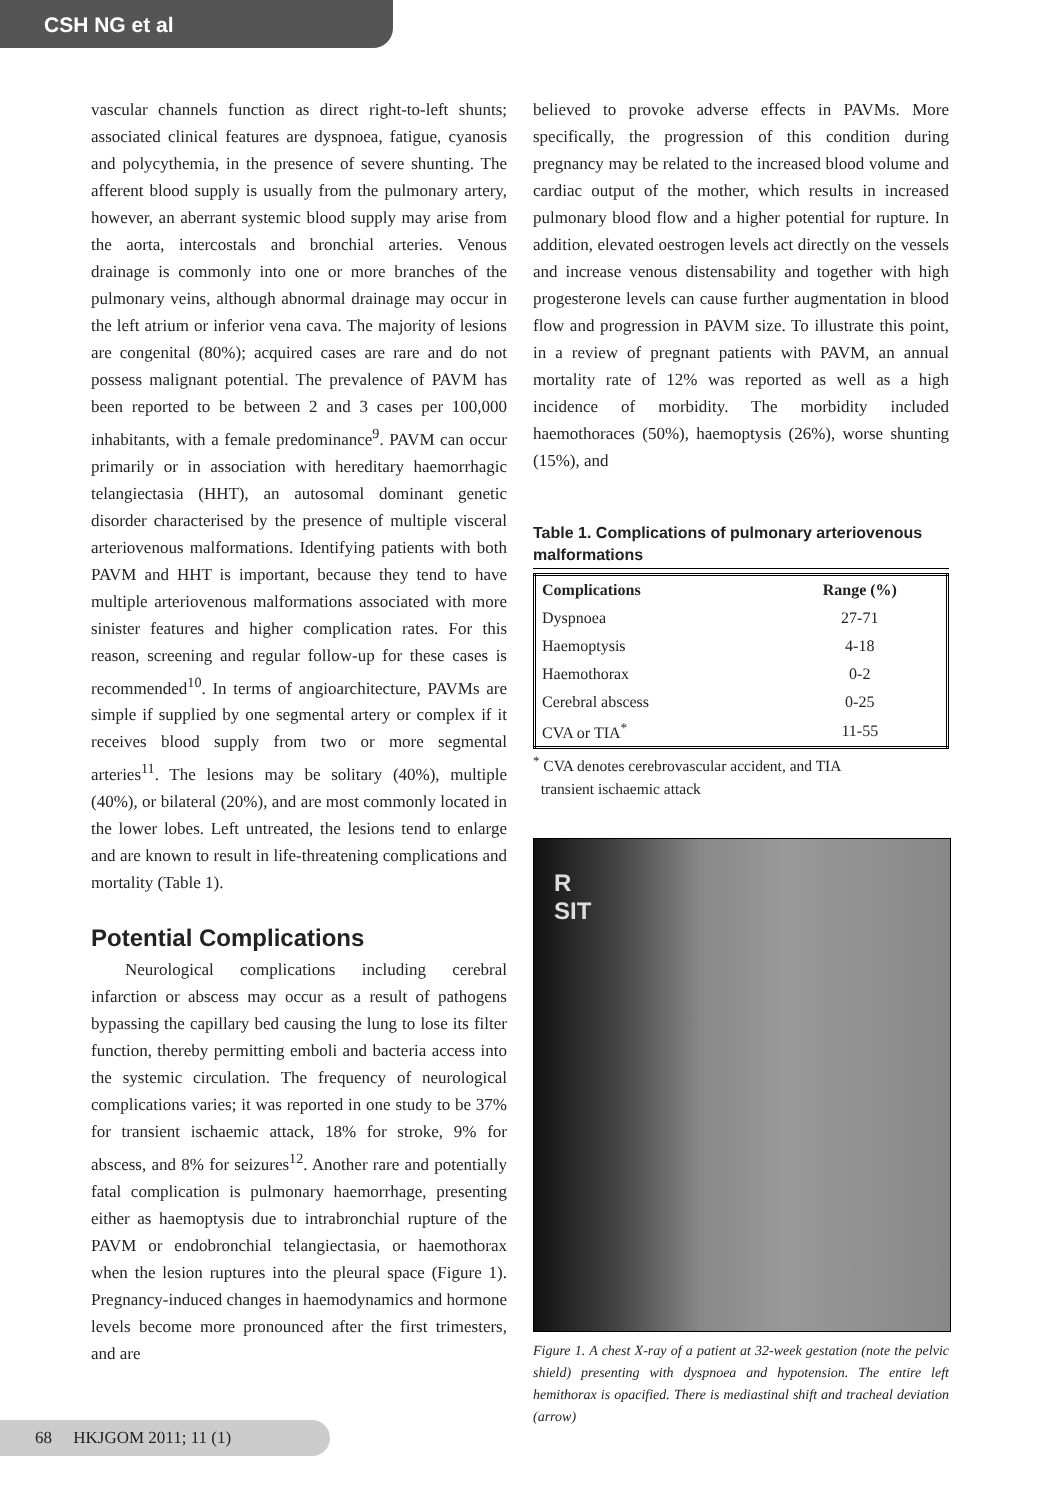CSH NG et al
vascular channels function as direct right-to-left shunts; associated clinical features are dyspnoea, fatigue, cyanosis and polycythemia, in the presence of severe shunting. The afferent blood supply is usually from the pulmonary artery, however, an aberrant systemic blood supply may arise from the aorta, intercostals and bronchial arteries. Venous drainage is commonly into one or more branches of the pulmonary veins, although abnormal drainage may occur in the left atrium or inferior vena cava. The majority of lesions are congenital (80%); acquired cases are rare and do not possess malignant potential. The prevalence of PAVM has been reported to be between 2 and 3 cases per 100,000 inhabitants, with a female predominance<sup>9</sup>. PAVM can occur primarily or in association with hereditary haemorrhagic telangiectasia (HHT), an autosomal dominant genetic disorder characterised by the presence of multiple visceral arteriovenous malformations. Identifying patients with both PAVM and HHT is important, because they tend to have multiple arteriovenous malformations associated with more sinister features and higher complication rates. For this reason, screening and regular follow-up for these cases is recommended<sup>10</sup>. In terms of angioarchitecture, PAVMs are simple if supplied by one segmental artery or complex if it receives blood supply from two or more segmental arteries<sup>11</sup>. The lesions may be solitary (40%), multiple (40%), or bilateral (20%), and are most commonly located in the lower lobes. Left untreated, the lesions tend to enlarge and are known to result in life-threatening complications and mortality (Table 1).
Potential Complications
  Neurological complications including cerebral infarction or abscess may occur as a result of pathogens bypassing the capillary bed causing the lung to lose its filter function, thereby permitting emboli and bacteria access into the systemic circulation. The frequency of neurological complications varies; it was reported in one study to be 37% for transient ischaemic attack, 18% for stroke, 9% for abscess, and 8% for seizures<sup>12</sup>. Another rare and potentially fatal complication is pulmonary haemorrhage, presenting either as haemoptysis due to intrabronchial rupture of the PAVM or endobronchial telangiectasia, or haemothorax when the lesion ruptures into the pleural space (Figure 1). Pregnancy-induced changes in haemodynamics and hormone levels become more pronounced after the first trimesters, and are
believed to provoke adverse effects in PAVMs. More specifically, the progression of this condition during pregnancy may be related to the increased blood volume and cardiac output of the mother, which results in increased pulmonary blood flow and a higher potential for rupture. In addition, elevated oestrogen levels act directly on the vessels and increase venous distensability and together with high progesterone levels can cause further augmentation in blood flow and progression in PAVM size. To illustrate this point, in a review of pregnant patients with PAVM, an annual mortality rate of 12% was reported as well as a high incidence of morbidity. The morbidity included haemothoraces (50%), haemoptysis (26%), worse shunting (15%), and
Table 1. Complications of pulmonary arteriovenous malformations
| Complications | Range (%) |
| --- | --- |
| Dyspnoea | 27-71 |
| Haemoptysis | 4-18 |
| Haemothorax | 0-2 |
| Cerebral abscess | 0-25 |
| CVA or TIA<sup>*</sup> | 11-55 |
<sup>*</sup> CVA denotes cerebrovascular accident, and TIA
transient ischaemic attack
R
SIT
Figure 1. A chest X-ray of a patient at 32-week gestation (note the pelvic shield) presenting with dyspnoea and hypotension. The entire left hemithorax is opacified. There is mediastinal shift and tracheal deviation (arrow)
68 HKJGOM 2011; 11 (1)